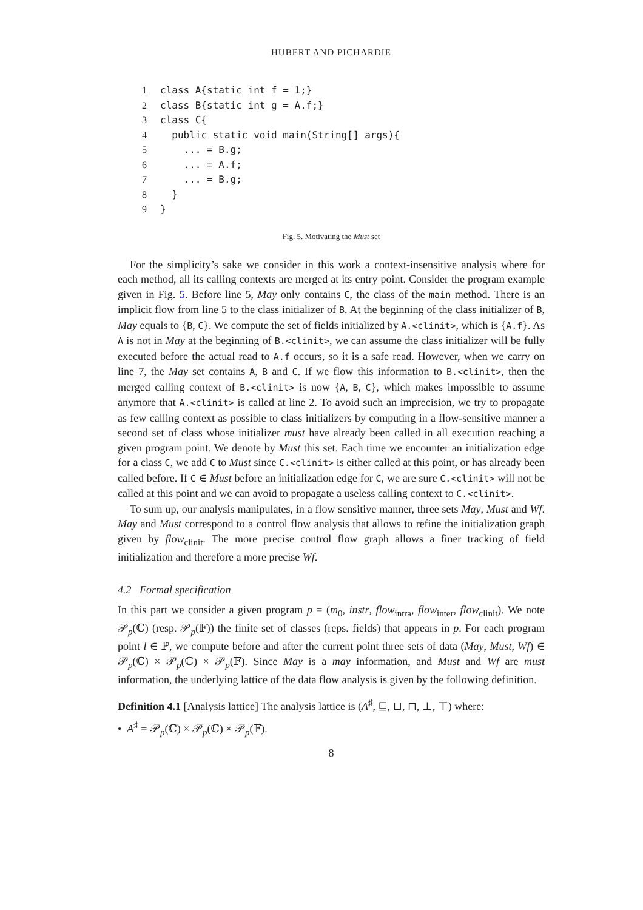HUBERT AND PICHARDIE
1class A{static int f = 1;}
2class B{static int g = A.f;}
3class C{
4  public static void main(String[] args){
5    ... = B.g;
6    ... = A.f;
7    ... = B.g;
8  }
9}
Fig. 5. Motivating the Must set
For the simplicity’s sake we consider in this work a context-insensitive analysis where for each method, all its calling contexts are merged at its entry point. Consider the program example given in Fig. 5. Before line 5, May only contains C, the class of the main method. There is an implicit flow from line 5 to the class initializer of B. At the beginning of the class initializer of B, May equals to {B, C}. We compute the set of fields initialized by A.<clinit>, which is {A.f}. As A is not in May at the beginning of B.<clinit>, we can assume the class initializer will be fully executed before the actual read to A.f occurs, so it is a safe read. However, when we carry on line 7, the May set contains A, B and C. If we flow this information to B.<clinit>, then the merged calling context of B.<clinit> is now {A, B, C}, which makes impossible to assume anymore that A.<clinit> is called at line 2. To avoid such an imprecision, we try to propagate as few calling context as possible to class initializers by computing in a flow-sensitive manner a second set of class whose initializer must have already been called in all execution reaching a given program point. We denote by Must this set. Each time we encounter an initialization edge for a class C, we add C to Must since C.<clinit> is either called at this point, or has already been called before. If C ∈ Must before an initialization edge for C, we are sure C.<clinit> will not be called at this point and we can avoid to propagate a useless calling context to C.<clinit>.
To sum up, our analysis manipulates, in a flow sensitive manner, three sets May, Must and Wf. May and Must correspond to a control flow analysis that allows to refine the initialization graph given by flow<sub>clinit</sub>. The more precise control flow graph allows a finer tracking of field initialization and therefore a more precise Wf.
4.2 Formal specification
In this part we consider a given program p = (m<sub>0</sub>, instr, flow<sub>intra</sub>, flow<sub>inter</sub>, flow<sub>clinit</sub>). We note 𝒫<sub>p</sub>(ℂ) (resp. 𝒫<sub>p</sub>(𝔽)) the finite set of classes (reps. fields) that appears in p. For each program point l ∈ ℙ, we compute before and after the current point three sets of data (May, Must, Wf) ∈ 𝒫<sub>p</sub>(ℂ) × 𝒫<sub>p</sub>(ℂ) × 𝒫<sub>p</sub>(𝔽). Since May is a may information, and Must and Wf are must information, the underlying lattice of the data flow analysis is given by the following definition.
Definition 4.1 [Analysis lattice] The analysis lattice is (A<sup>♯</sup>, ⊑, ⊔, ⊓, ⊥, ⊤) where:
• A<sup>♯</sup> = 𝒫<sub>p</sub>(ℂ) × 𝒫<sub>p</sub>(ℂ) × 𝒫<sub>p</sub>(𝔽).
8